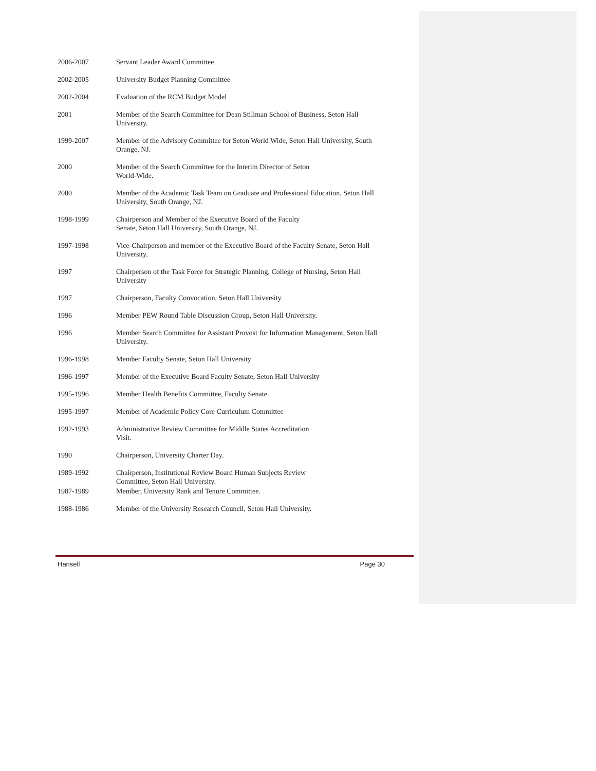2006-2007 Servant Leader Award Committee
2002-2005 University Budget Planning Committee
2002-2004 Evaluation of the RCM Budget Model
2001 Member of the Search Committee for Dean Stillman School of Business, Seton Hall University.
1999-2007 Member of the Advisory Committee for Seton World Wide, Seton Hall University, South Orange, NJ.
2000 Member of the Search Committee for the Interim Director of Seton
World-Wide.
2000 Member of the Academic Task Team on Graduate and Professional Education, Seton Hall University, South Orange, NJ.
1998-1999 Chairperson and Member of the Executive Board of the Faculty
Senate, Seton Hall University, South Orange, NJ.
1997-1998 Vice-Chairperson and member of the Executive Board of the Faculty Senate, Seton Hall University.
1997 Chairperson of the Task Force for Strategic Planning, College of Nursing, Seton Hall University
1997 Chairperson, Faculty Convocation, Seton Hall University.
1996 Member PEW Round Table Discussion Group, Seton Hall University.
1996 Member Search Committee for Assistant Provost for Information Management, Seton Hall University.
1996-1998 Member Faculty Senate, Seton Hall University
1996-1997 Member of the Executive Board Faculty Senate, Seton Hall University
1995-1996 Member Health Benefits Committee, Faculty Senate.
1995-1997 Member of Academic Policy Core Curriculum Committee
1992-1993 Administrative Review Committee for Middle States Accreditation
Visit.
1990 Chairperson, University Charter Day.
1989-1992 Chairperson, Institutional Review Board Human Subjects Review
Committee, Seton Hall University.
1987-1989 Member, University Rank and Tenure Committee.
1988-1986 Member of the University Research Council, Seton Hall University.
Hansell Page 30